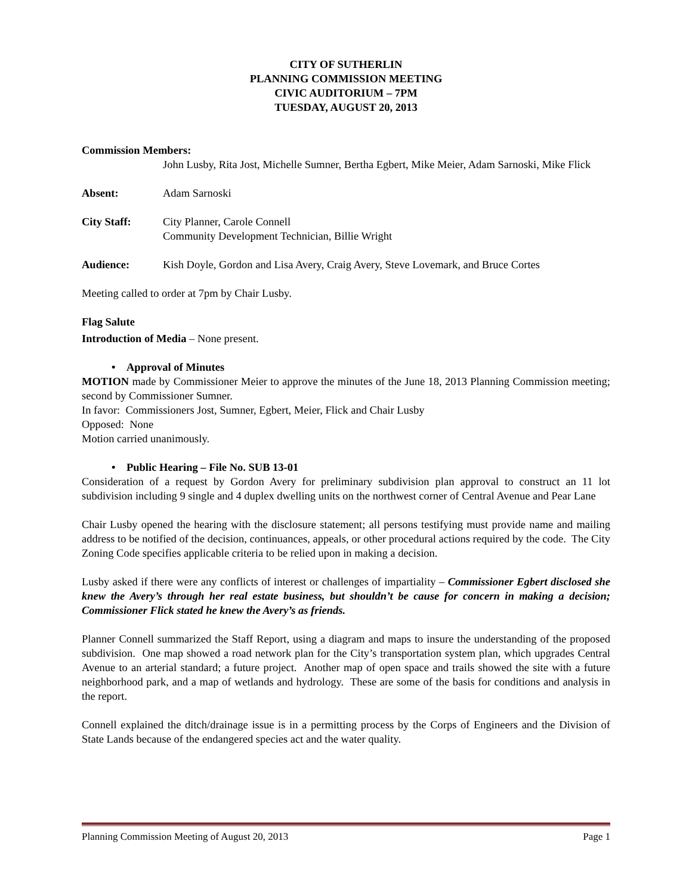CITY OF SUTHERLIN
PLANNING COMMISSION MEETING
CIVIC AUDITORIUM – 7PM
TUESDAY, AUGUST 20, 2013
Commission Members:
John Lusby, Rita Jost, Michelle Sumner, Bertha Egbert, Mike Meier, Adam Sarnoski, Mike Flick
Absent: Adam Sarnoski
City Staff: City Planner, Carole Connell
Community Development Technician, Billie Wright
Audience: Kish Doyle, Gordon and Lisa Avery, Craig Avery, Steve Lovemark, and Bruce Cortes
Meeting called to order at 7pm by Chair Lusby.
Flag Salute
Introduction of Media – None present.
• Approval of Minutes
MOTION made by Commissioner Meier to approve the minutes of the June 18, 2013 Planning Commission meeting; second by Commissioner Sumner.
In favor: Commissioners Jost, Sumner, Egbert, Meier, Flick and Chair Lusby
Opposed: None
Motion carried unanimously.
• Public Hearing – File No. SUB 13-01
Consideration of a request by Gordon Avery for preliminary subdivision plan approval to construct an 11 lot subdivision including 9 single and 4 duplex dwelling units on the northwest corner of Central Avenue and Pear Lane
Chair Lusby opened the hearing with the disclosure statement; all persons testifying must provide name and mailing address to be notified of the decision, continuances, appeals, or other procedural actions required by the code. The City Zoning Code specifies applicable criteria to be relied upon in making a decision.
Lusby asked if there were any conflicts of interest or challenges of impartiality – Commissioner Egbert disclosed she knew the Avery’s through her real estate business, but shouldn’t be cause for concern in making a decision; Commissioner Flick stated he knew the Avery’s as friends.
Planner Connell summarized the Staff Report, using a diagram and maps to insure the understanding of the proposed subdivision. One map showed a road network plan for the City’s transportation system plan, which upgrades Central Avenue to an arterial standard; a future project. Another map of open space and trails showed the site with a future neighborhood park, and a map of wetlands and hydrology. These are some of the basis for conditions and analysis in the report.
Connell explained the ditch/drainage issue is in a permitting process by the Corps of Engineers and the Division of State Lands because of the endangered species act and the water quality.
Planning Commission Meeting of August 20, 2013 Page 1